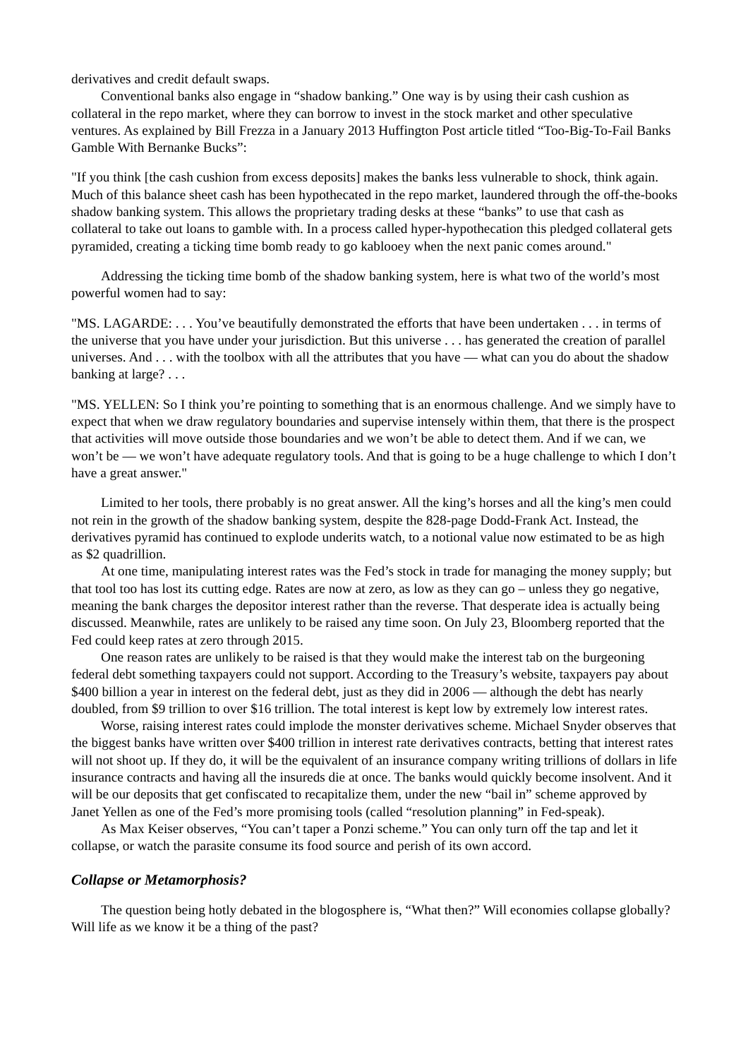derivatives and credit default swaps.
Conventional banks also engage in “shadow banking.” One way is by using their cash cushion as collateral in the repo market, where they can borrow to invest in the stock market and other speculative ventures. As explained by Bill Frezza in a January 2013 Huffington Post article titled “Too-Big-To-Fail Banks Gamble With Bernanke Bucks”:
"If you think [the cash cushion from excess deposits] makes the banks less vulnerable to shock, think again. Much of this balance sheet cash has been hypothecated in the repo market, laundered through the off-the-books shadow banking system. This allows the proprietary trading desks at these “banks” to use that cash as collateral to take out loans to gamble with. In a process called hyper-hypothecation this pledged collateral gets pyramided, creating a ticking time bomb ready to go kablooey when the next panic comes around."
Addressing the ticking time bomb of the shadow banking system, here is what two of the world’s most powerful women had to say:
"MS. LAGARDE: . . . You’ve beautifully demonstrated the efforts that have been undertaken . . . in terms of the universe that you have under your jurisdiction. But this universe . . . has generated the creation of parallel universes. And . . . with the toolbox with all the attributes that you have — what can you do about the shadow banking at large? . . .
"MS. YELLEN: So I think you’re pointing to something that is an enormous challenge. And we simply have to expect that when we draw regulatory boundaries and supervise intensely within them, that there is the prospect that activities will move outside those boundaries and we won’t be able to detect them. And if we can, we won’t be — we won’t have adequate regulatory tools. And that is going to be a huge challenge to which I don’t have a great answer."
Limited to her tools, there probably is no great answer. All the king’s horses and all the king’s men could not rein in the growth of the shadow banking system, despite the 828-page Dodd-Frank Act. Instead, the derivatives pyramid has continued to explode underits watch, to a notional value now estimated to be as high as $2 quadrillion.
At one time, manipulating interest rates was the Fed’s stock in trade for managing the money supply; but that tool too has lost its cutting edge. Rates are now at zero, as low as they can go – unless they go negative, meaning the bank charges the depositor interest rather than the reverse. That desperate idea is actually being discussed. Meanwhile, rates are unlikely to be raised any time soon. On July 23, Bloomberg reported that the Fed could keep rates at zero through 2015.
One reason rates are unlikely to be raised is that they would make the interest tab on the burgeoning federal debt something taxpayers could not support. According to the Treasury’s website, taxpayers pay about $400 billion a year in interest on the federal debt, just as they did in 2006 — although the debt has nearly doubled, from $9 trillion to over $16 trillion. The total interest is kept low by extremely low interest rates.
Worse, raising interest rates could implode the monster derivatives scheme. Michael Snyder observes that the biggest banks have written over $400 trillion in interest rate derivatives contracts, betting that interest rates will not shoot up. If they do, it will be the equivalent of an insurance company writing trillions of dollars in life insurance contracts and having all the insureds die at once. The banks would quickly become insolvent. And it will be our deposits that get confiscated to recapitalize them, under the new “bail in” scheme approved by Janet Yellen as one of the Fed’s more promising tools (called “resolution planning” in Fed-speak).
As Max Keiser observes, “You can’t taper a Ponzi scheme.” You can only turn off the tap and let it collapse, or watch the parasite consume its food source and perish of its own accord.
Collapse or Metamorphosis?
The question being hotly debated in the blogosphere is, “What then?” Will economies collapse globally? Will life as we know it be a thing of the past?